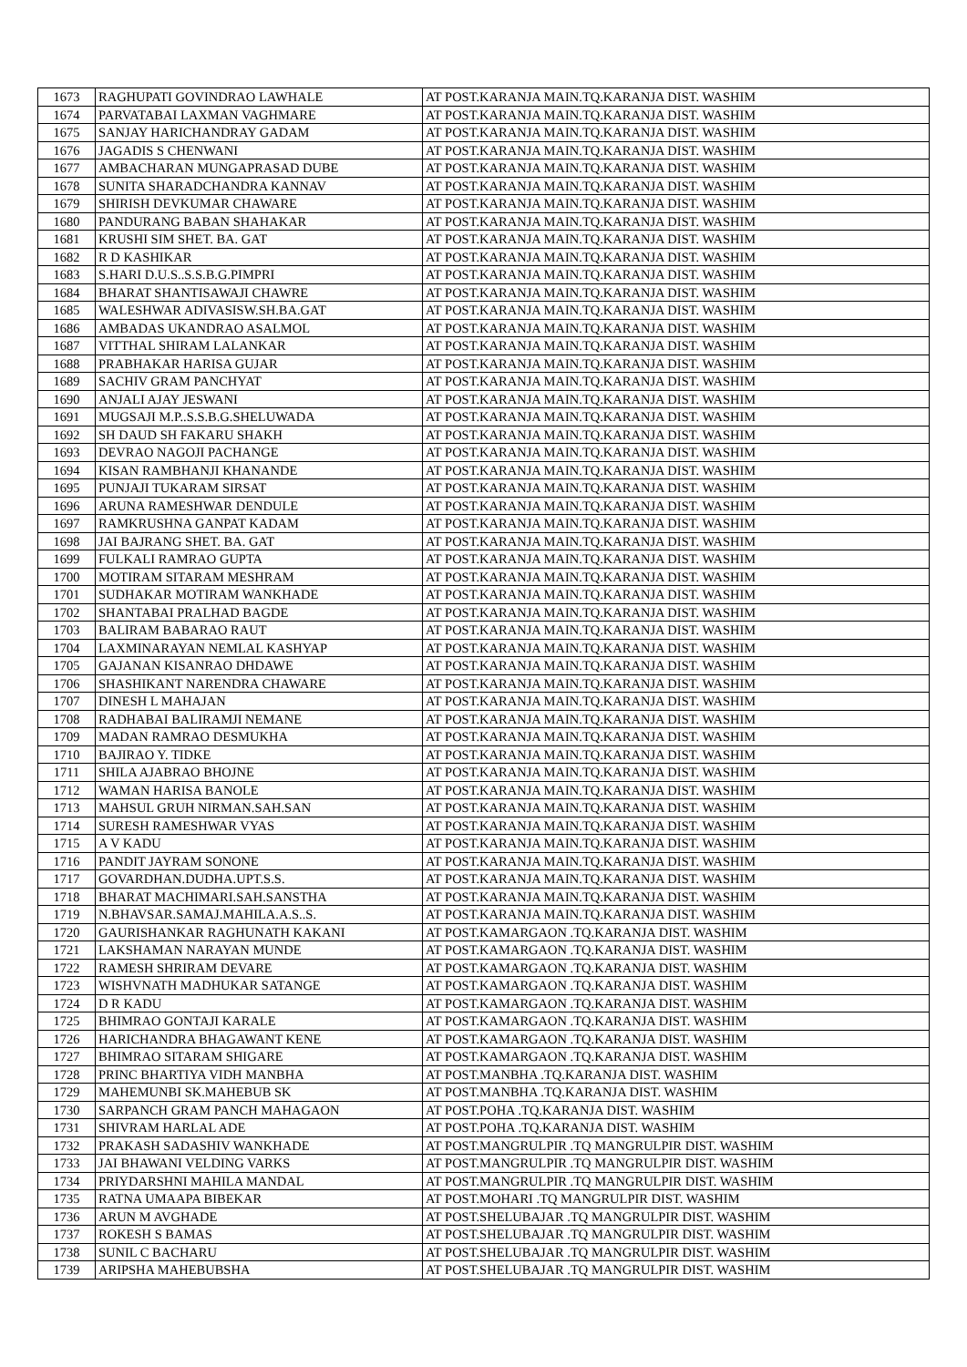| 1673 | RAGHUPATI GOVINDRAO LAWHALE | AT POST.KARANJA MAIN.TQ.KARANJA DIST. WASHIM |
| 1674 | PARVATABAI LAXMAN VAGHMARE | AT POST.KARANJA MAIN.TQ.KARANJA DIST. WASHIM |
| 1675 | SANJAY HARICHANDRAY GADAM | AT POST.KARANJA MAIN.TQ.KARANJA DIST. WASHIM |
| 1676 | JAGADIS S CHENWANI | AT POST.KARANJA MAIN.TQ.KARANJA DIST. WASHIM |
| 1677 | AMBACHARAN MUNGAPRASAD DUBE | AT POST.KARANJA MAIN.TQ.KARANJA DIST. WASHIM |
| 1678 | SUNITA SHARADCHANDRA KANNAV | AT POST.KARANJA MAIN.TQ.KARANJA DIST. WASHIM |
| 1679 | SHIRISH DEVKUMAR CHAWARE | AT POST.KARANJA MAIN.TQ.KARANJA DIST. WASHIM |
| 1680 | PANDURANG BABAN SHAHAKAR | AT POST.KARANJA MAIN.TQ.KARANJA DIST. WASHIM |
| 1681 | KRUSHI SIM SHET. BA. GAT | AT POST.KARANJA MAIN.TQ.KARANJA DIST. WASHIM |
| 1682 | R D KASHIKAR | AT POST.KARANJA MAIN.TQ.KARANJA DIST. WASHIM |
| 1683 | S.HARI D.U.S..S.S.B.G.PIMPRI | AT POST.KARANJA MAIN.TQ.KARANJA DIST. WASHIM |
| 1684 | BHARAT SHANTISAWAJI CHAWRE | AT POST.KARANJA MAIN.TQ.KARANJA DIST. WASHIM |
| 1685 | WALESHWAR ADIVASISW.SH.BA.GAT | AT POST.KARANJA MAIN.TQ.KARANJA DIST. WASHIM |
| 1686 | AMBADAS UKANDRAO ASALMOL | AT POST.KARANJA MAIN.TQ.KARANJA DIST. WASHIM |
| 1687 | VITTHAL SHIRAM LALANKAR | AT POST.KARANJA MAIN.TQ.KARANJA DIST. WASHIM |
| 1688 | PRABHAKAR HARISA GUJAR | AT POST.KARANJA MAIN.TQ.KARANJA DIST. WASHIM |
| 1689 | SACHIV GRAM PANCHYAT | AT POST.KARANJA MAIN.TQ.KARANJA DIST. WASHIM |
| 1690 | ANJALI AJAY JESWANI | AT POST.KARANJA MAIN.TQ.KARANJA DIST. WASHIM |
| 1691 | MUGSAJI M.P..S.S.B.G.SHELUWADA | AT POST.KARANJA MAIN.TQ.KARANJA DIST. WASHIM |
| 1692 | SH DAUD SH FAKARU SHAKH | AT POST.KARANJA MAIN.TQ.KARANJA DIST. WASHIM |
| 1693 | DEVRAO NAGOJI PACHANGE | AT POST.KARANJA MAIN.TQ.KARANJA DIST. WASHIM |
| 1694 | KISAN RAMBHANJI KHANANDE | AT POST.KARANJA MAIN.TQ.KARANJA DIST. WASHIM |
| 1695 | PUNJAJI TUKARAM SIRSAT | AT POST.KARANJA MAIN.TQ.KARANJA DIST. WASHIM |
| 1696 | ARUNA RAMESHWAR DENDULE | AT POST.KARANJA MAIN.TQ.KARANJA DIST. WASHIM |
| 1697 | RAMKRUSHNA GANPAT KADAM | AT POST.KARANJA MAIN.TQ.KARANJA DIST. WASHIM |
| 1698 | JAI BAJRANG SHET. BA. GAT | AT POST.KARANJA MAIN.TQ.KARANJA DIST. WASHIM |
| 1699 | FULKALI RAMRAO GUPTA | AT POST.KARANJA MAIN.TQ.KARANJA DIST. WASHIM |
| 1700 | MOTIRAM SITARAM MESHRAM | AT POST.KARANJA MAIN.TQ.KARANJA DIST. WASHIM |
| 1701 | SUDHAKAR MOTIRAM WANKHADE | AT POST.KARANJA MAIN.TQ.KARANJA DIST. WASHIM |
| 1702 | SHANTABAI PRALHAD BAGDE | AT POST.KARANJA MAIN.TQ.KARANJA DIST. WASHIM |
| 1703 | BALIRAM BABARAO RAUT | AT POST.KARANJA MAIN.TQ.KARANJA DIST. WASHIM |
| 1704 | LAXMINARAYAN NEMLAL KASHYAP | AT POST.KARANJA MAIN.TQ.KARANJA DIST. WASHIM |
| 1705 | GAJANAN KISANRAO DHDAWE | AT POST.KARANJA MAIN.TQ.KARANJA DIST. WASHIM |
| 1706 | SHASHIKANT NARENDRA CHAWARE | AT POST.KARANJA MAIN.TQ.KARANJA DIST. WASHIM |
| 1707 | DINESH L MAHAJAN | AT POST.KARANJA MAIN.TQ.KARANJA DIST. WASHIM |
| 1708 | RADHABAI BALIRAMJI NEMANE | AT POST.KARANJA MAIN.TQ.KARANJA DIST. WASHIM |
| 1709 | MADAN RAMRAO DESMUKHA | AT POST.KARANJA MAIN.TQ.KARANJA DIST. WASHIM |
| 1710 | BAJIRAO Y. TIDKE | AT POST.KARANJA MAIN.TQ.KARANJA DIST. WASHIM |
| 1711 | SHILA AJABRAO BHOJNE | AT POST.KARANJA MAIN.TQ.KARANJA DIST. WASHIM |
| 1712 | WAMAN HARISA BANOLE | AT POST.KARANJA MAIN.TQ.KARANJA DIST. WASHIM |
| 1713 | MAHSUL GRUH NIRMAN.SAH.SAN | AT POST.KARANJA MAIN.TQ.KARANJA DIST. WASHIM |
| 1714 | SURESH RAMESHWAR VYAS | AT POST.KARANJA MAIN.TQ.KARANJA DIST. WASHIM |
| 1715 | A V KADU | AT POST.KARANJA MAIN.TQ.KARANJA DIST. WASHIM |
| 1716 | PANDIT JAYRAM SONONE | AT POST.KARANJA MAIN.TQ.KARANJA DIST. WASHIM |
| 1717 | GOVARDHAN.DUDHA.UPT.S.S. | AT POST.KARANJA MAIN.TQ.KARANJA DIST. WASHIM |
| 1718 | BHARAT MACHIMARI.SAH.SANSTHA | AT POST.KARANJA MAIN.TQ.KARANJA DIST. WASHIM |
| 1719 | N.BHAVSAR.SAMAJ.MAHILA.A.S..S. | AT POST.KARANJA MAIN.TQ.KARANJA DIST. WASHIM |
| 1720 | GAURISHANKAR RAGHUNATH KAKANI | AT POST.KAMARGAON .TQ.KARANJA DIST. WASHIM |
| 1721 | LAKSHAMAN NARAYAN MUNDE | AT POST.KAMARGAON .TQ.KARANJA DIST. WASHIM |
| 1722 | RAMESH SHRIRAM DEVARE | AT POST.KAMARGAON .TQ.KARANJA DIST. WASHIM |
| 1723 | WISHVNATH MADHUKAR SATANGE | AT POST.KAMARGAON .TQ.KARANJA DIST. WASHIM |
| 1724 | D R KADU | AT POST.KAMARGAON .TQ.KARANJA DIST. WASHIM |
| 1725 | BHIMRAO GONTAJI KARALE | AT POST.KAMARGAON .TQ.KARANJA DIST. WASHIM |
| 1726 | HARICHANDRA BHAGAWANT KENE | AT POST.KAMARGAON .TQ.KARANJA DIST. WASHIM |
| 1727 | BHIMRAO SITARAM SHIGARE | AT POST.KAMARGAON .TQ.KARANJA DIST. WASHIM |
| 1728 | PRINC BHARTIYA VIDH MANBHA | AT POST.MANBHA .TQ.KARANJA DIST. WASHIM |
| 1729 | MAHEMUNBI SK.MAHEBUB SK | AT POST.MANBHA .TQ.KARANJA DIST. WASHIM |
| 1730 | SARPANCH GRAM PANCH MAHAGAON | AT POST.POHA .TQ.KARANJA DIST. WASHIM |
| 1731 | SHIVRAM HARLAL ADE | AT POST.POHA .TQ.KARANJA DIST. WASHIM |
| 1732 | PRAKASH SADASHIV WANKHADE | AT POST.MANGRULPIR .TQ MANGRULPIR DIST. WASHIM |
| 1733 | JAI BHAWANI VELDING VARKS | AT POST.MANGRULPIR .TQ MANGRULPIR DIST. WASHIM |
| 1734 | PRIYDARSHNI MAHILA MANDAL | AT POST.MANGRULPIR .TQ MANGRULPIR DIST. WASHIM |
| 1735 | RATNA UMAAPA BIBEKAR | AT POST.MOHARI .TQ MANGRULPIR DIST. WASHIM |
| 1736 | ARUN M AVGHADE | AT POST.SHELUBAJAR .TQ MANGRULPIR DIST. WASHIM |
| 1737 | ROKESH S BAMAS | AT POST.SHELUBAJAR .TQ MANGRULPIR DIST. WASHIM |
| 1738 | SUNIL C BACHARU | AT POST.SHELUBAJAR .TQ MANGRULPIR DIST. WASHIM |
| 1739 | ARIPSHA MAHEBUBSHA | AT POST.SHELUBAJAR .TQ MANGRULPIR DIST. WASHIM |